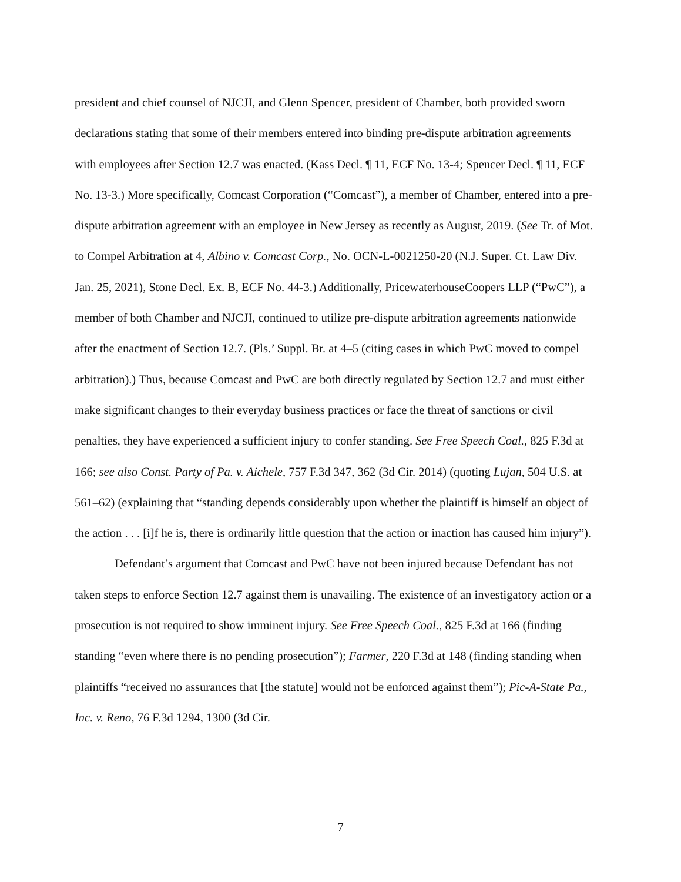president and chief counsel of NJCJI, and Glenn Spencer, president of Chamber, both provided sworn declarations stating that some of their members entered into binding pre-dispute arbitration agreements with employees after Section 12.7 was enacted. (Kass Decl. ¶ 11, ECF No. 13-4; Spencer Decl. ¶ 11, ECF No. 13-3.) More specifically, Comcast Corporation (“Comcast”), a member of Chamber, entered into a pre-dispute arbitration agreement with an employee in New Jersey as recently as August, 2019. (See Tr. of Mot. to Compel Arbitration at 4, Albino v. Comcast Corp., No. OCN-L-0021250-20 (N.J. Super. Ct. Law Div. Jan. 25, 2021), Stone Decl. Ex. B, ECF No. 44-3.) Additionally, PricewaterhouseCoopers LLP (“PwC”), a member of both Chamber and NJCJI, continued to utilize pre-dispute arbitration agreements nationwide after the enactment of Section 12.7. (Pls.’ Suppl. Br. at 4–5 (citing cases in which PwC moved to compel arbitration).) Thus, because Comcast and PwC are both directly regulated by Section 12.7 and must either make significant changes to their everyday business practices or face the threat of sanctions or civil penalties, they have experienced a sufficient injury to confer standing. See Free Speech Coal., 825 F.3d at 166; see also Const. Party of Pa. v. Aichele, 757 F.3d 347, 362 (3d Cir. 2014) (quoting Lujan, 504 U.S. at 561–62) (explaining that “standing depends considerably upon whether the plaintiff is himself an object of the action . . . [i]f he is, there is ordinarily little question that the action or inaction has caused him injury”).
Defendant’s argument that Comcast and PwC have not been injured because Defendant has not taken steps to enforce Section 12.7 against them is unavailing. The existence of an investigatory action or a prosecution is not required to show imminent injury. See Free Speech Coal., 825 F.3d at 166 (finding standing “even where there is no pending prosecution”); Farmer, 220 F.3d at 148 (finding standing when plaintiffs “received no assurances that [the statute] would not be enforced against them”); Pic-A-State Pa., Inc. v. Reno, 76 F.3d 1294, 1300 (3d Cir.
7